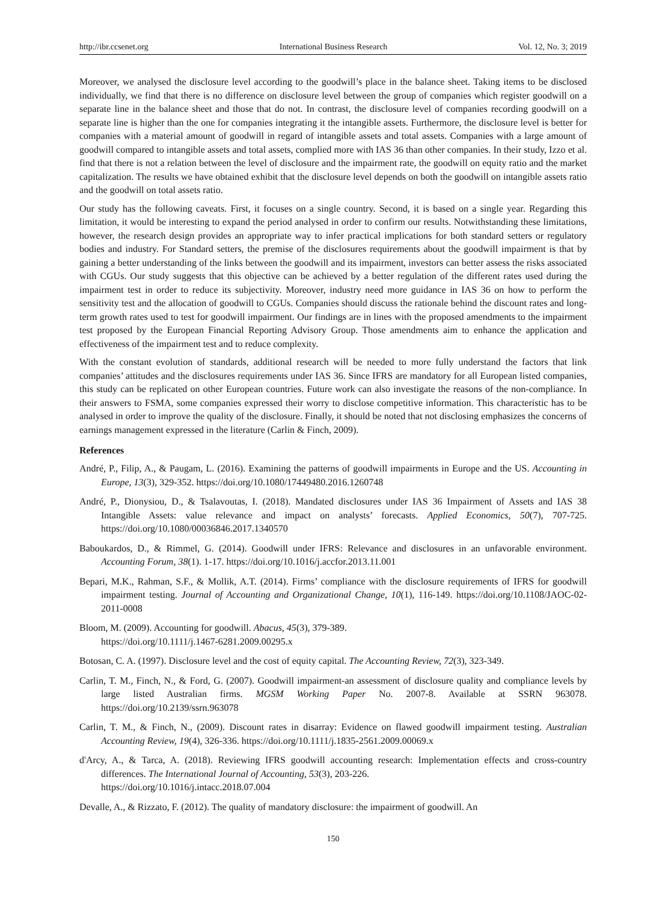http://ibr.ccsenet.org International Business Research Vol. 12, No. 3; 2019
Moreover, we analysed the disclosure level according to the goodwill’s place in the balance sheet. Taking items to be disclosed individually, we find that there is no difference on disclosure level between the group of companies which register goodwill on a separate line in the balance sheet and those that do not. In contrast, the disclosure level of companies recording goodwill on a separate line is higher than the one for companies integrating it the intangible assets. Furthermore, the disclosure level is better for companies with a material amount of goodwill in regard of intangible assets and total assets. Companies with a large amount of goodwill compared to intangible assets and total assets, complied more with IAS 36 than other companies. In their study, Izzo et al. find that there is not a relation between the level of disclosure and the impairment rate, the goodwill on equity ratio and the market capitalization. The results we have obtained exhibit that the disclosure level depends on both the goodwill on intangible assets ratio and the goodwill on total assets ratio.
Our study has the following caveats. First, it focuses on a single country. Second, it is based on a single year. Regarding this limitation, it would be interesting to expand the period analysed in order to confirm our results. Notwithstanding these limitations, however, the research design provides an appropriate way to infer practical implications for both standard setters or regulatory bodies and industry. For Standard setters, the premise of the disclosures requirements about the goodwill impairment is that by gaining a better understanding of the links between the goodwill and its impairment, investors can better assess the risks associated with CGUs. Our study suggests that this objective can be achieved by a better regulation of the different rates used during the impairment test in order to reduce its subjectivity. Moreover, industry need more guidance in IAS 36 on how to perform the sensitivity test and the allocation of goodwill to CGUs. Companies should discuss the rationale behind the discount rates and long-term growth rates used to test for goodwill impairment. Our findings are in lines with the proposed amendments to the impairment test proposed by the European Financial Reporting Advisory Group. Those amendments aim to enhance the application and effectiveness of the impairment test and to reduce complexity.
With the constant evolution of standards, additional research will be needed to more fully understand the factors that link companies’ attitudes and the disclosures requirements under IAS 36. Since IFRS are mandatory for all European listed companies, this study can be replicated on other European countries. Future work can also investigate the reasons of the non-compliance. In their answers to FSMA, some companies expressed their worry to disclose competitive information. This characteristic has to be analysed in order to improve the quality of the disclosure. Finally, it should be noted that not disclosing emphasizes the concerns of earnings management expressed in the literature (Carlin & Finch, 2009).
References
André, P., Filip, A., & Paugam, L. (2016). Examining the patterns of goodwill impairments in Europe and the US. Accounting in Europe, 13(3), 329-352. https://doi.org/10.1080/17449480.2016.1260748
André, P., Dionysiou, D., & Tsalavoutas, I. (2018). Mandated disclosures under IAS 36 Impairment of Assets and IAS 38 Intangible Assets: value relevance and impact on analysts’ forecasts. Applied Economics, 50(7), 707-725. https://doi.org/10.1080/00036846.2017.1340570
Baboukardos, D., & Rimmel, G. (2014). Goodwill under IFRS: Relevance and disclosures in an unfavorable environment. Accounting Forum, 38(1). 1-17. https://doi.org/10.1016/j.accfor.2013.11.001
Bepari, M.K., Rahman, S.F., & Mollik, A.T. (2014). Firms’ compliance with the disclosure requirements of IFRS for goodwill impairment testing. Journal of Accounting and Organizational Change, 10(1), 116-149. https://doi.org/10.1108/JAOC-02-2011-0008
Bloom, M. (2009). Accounting for goodwill. Abacus, 45(3), 379-389.
https://doi.org/10.1111/j.1467-6281.2009.00295.x
Botosan, C. A. (1997). Disclosure level and the cost of equity capital. The Accounting Review, 72(3), 323-349.
Carlin, T. M., Finch, N., & Ford, G. (2007). Goodwill impairment-an assessment of disclosure quality and compliance levels by large listed Australian firms. MGSM Working Paper No. 2007-8. Available at SSRN 963078. https://doi.org/10.2139/ssrn.963078
Carlin, T. M., & Finch, N., (2009). Discount rates in disarray: Evidence on flawed goodwill impairment testing. Australian Accounting Review, 19(4), 326-336. https://doi.org/10.1111/j.1835-2561.2009.00069.x
d'Arcy, A., & Tarca, A. (2018). Reviewing IFRS goodwill accounting research: Implementation effects and cross-country differences. The International Journal of Accounting, 53(3), 203-226.
https://doi.org/10.1016/j.intacc.2018.07.004
Devalle, A., & Rizzato, F. (2012). The quality of mandatory disclosure: the impairment of goodwill. An
150